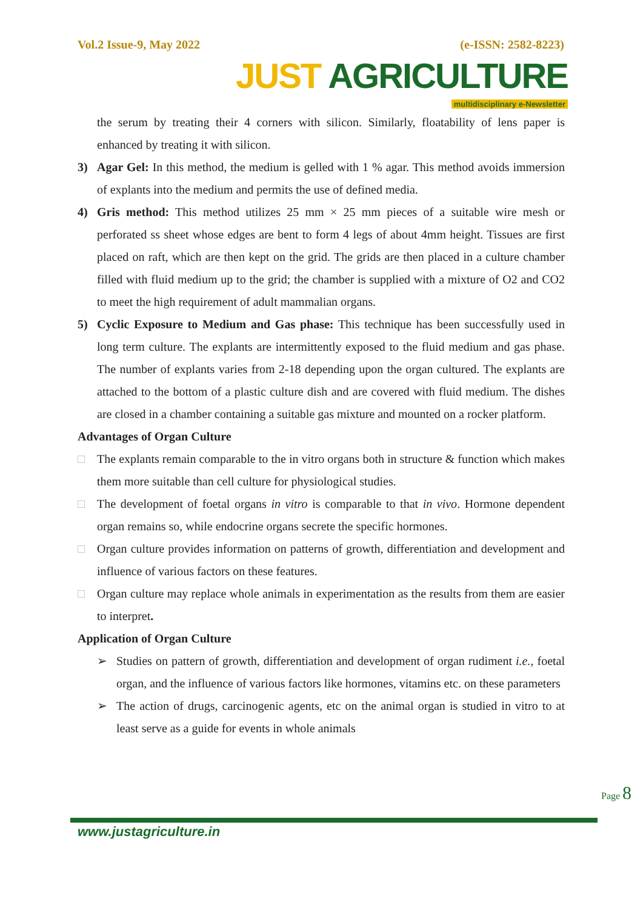Vol.2 Issue-9, May 2022 (e-ISSN: 2582-8223)
JUST AGRICULTURE
multidisciplinary e-Newsletter
the serum by treating their 4 corners with silicon. Similarly, floatability of lens paper is enhanced by treating it with silicon.
3) Agar Gel: In this method, the medium is gelled with 1 % agar. This method avoids immersion of explants into the medium and permits the use of defined media.
4) Gris method: This method utilizes 25 mm × 25 mm pieces of a suitable wire mesh or perforated ss sheet whose edges are bent to form 4 legs of about 4mm height. Tissues are first placed on raft, which are then kept on the grid. The grids are then placed in a culture chamber filled with fluid medium up to the grid; the chamber is supplied with a mixture of O2 and CO2 to meet the high requirement of adult mammalian organs.
5) Cyclic Exposure to Medium and Gas phase: This technique has been successfully used in long term culture. The explants are intermittently exposed to the fluid medium and gas phase. The number of explants varies from 2-18 depending upon the organ cultured. The explants are attached to the bottom of a plastic culture dish and are covered with fluid medium. The dishes are closed in a chamber containing a suitable gas mixture and mounted on a rocker platform.
Advantages of Organ Culture
□ The explants remain comparable to the in vitro organs both in structure & function which makes them more suitable than cell culture for physiological studies.
□ The development of foetal organs in vitro is comparable to that in vivo. Hormone dependent organ remains so, while endocrine organs secrete the specific hormones.
□ Organ culture provides information on patterns of growth, differentiation and development and influence of various factors on these features.
□ Organ culture may replace whole animals in experimentation as the results from them are easier to interpret.
Application of Organ Culture
➢ Studies on pattern of growth, differentiation and development of organ rudiment i.e., foetal organ, and the influence of various factors like hormones, vitamins etc. on these parameters
➢ The action of drugs, carcinogenic agents, etc on the animal organ is studied in vitro to at least serve as a guide for events in whole animals
Page 8
www.justagriculture.in